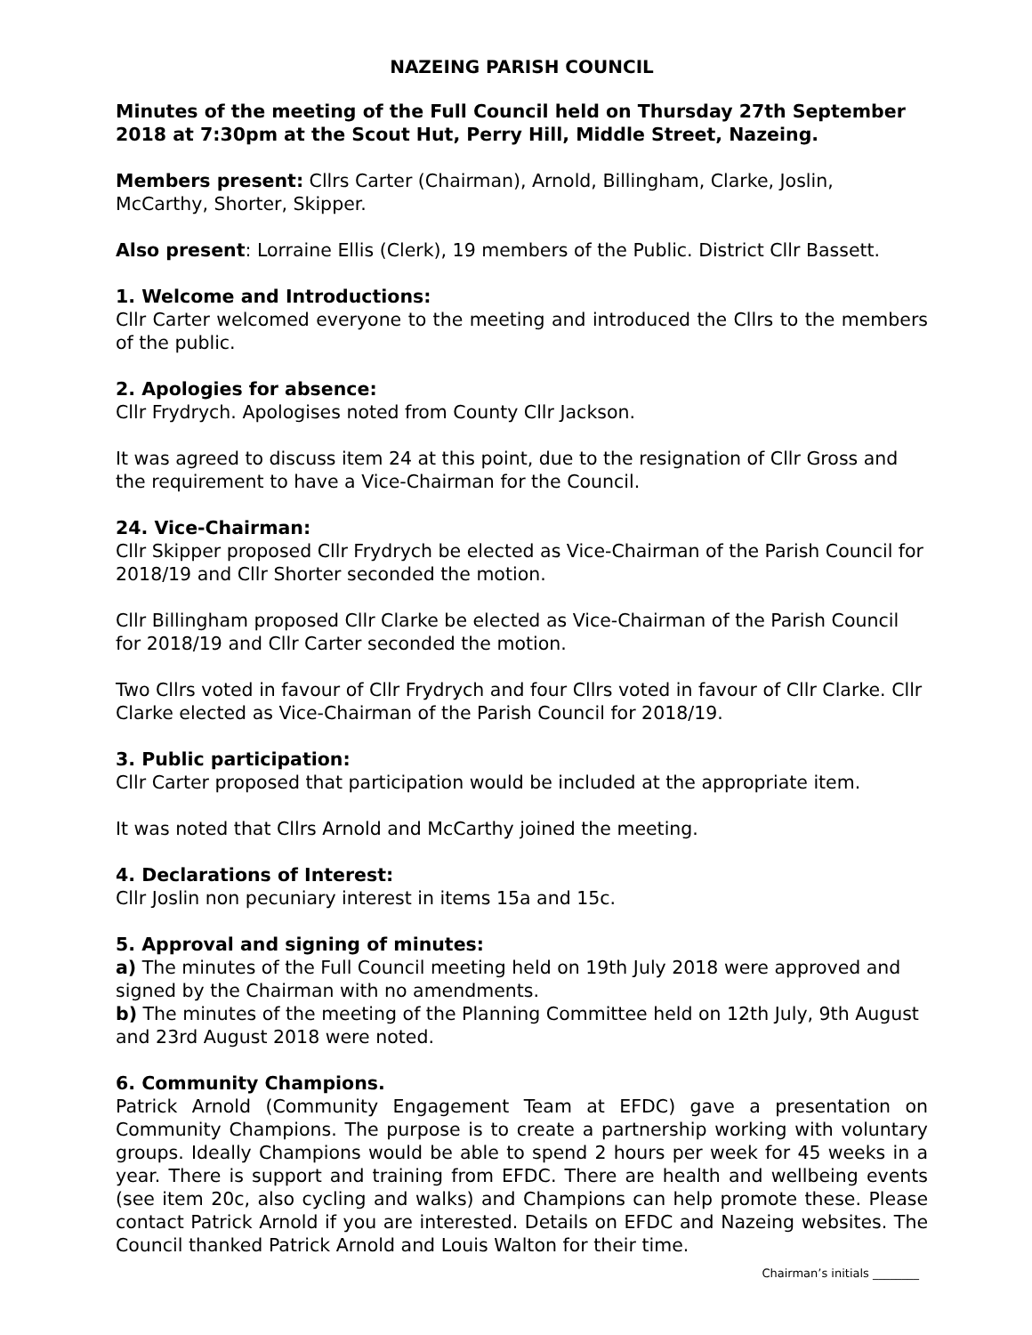NAZEING PARISH COUNCIL
Minutes of the meeting of the Full Council held on Thursday 27th September 2018 at 7:30pm at the Scout Hut, Perry Hill, Middle Street, Nazeing.
Members present: Cllrs Carter (Chairman), Arnold, Billingham, Clarke, Joslin, McCarthy, Shorter, Skipper.
Also present: Lorraine Ellis (Clerk), 19 members of the Public. District Cllr Bassett.
1. Welcome and Introductions:
Cllr Carter welcomed everyone to the meeting and introduced the Cllrs to the members of the public.
2. Apologies for absence:
Cllr Frydrych. Apologises noted from County Cllr Jackson.
It was agreed to discuss item 24 at this point, due to the resignation of Cllr Gross and the requirement to have a Vice-Chairman for the Council.
24. Vice-Chairman:
Cllr Skipper proposed Cllr Frydrych be elected as Vice-Chairman of the Parish Council for 2018/19 and Cllr Shorter seconded the motion.
Cllr Billingham proposed Cllr Clarke be elected as Vice-Chairman of the Parish Council for 2018/19 and Cllr Carter seconded the motion.
Two Cllrs voted in favour of Cllr Frydrych and four Cllrs voted in favour of Cllr Clarke. Cllr Clarke elected as Vice-Chairman of the Parish Council for 2018/19.
3. Public participation:
Cllr Carter proposed that participation would be included at the appropriate item.
It was noted that Cllrs Arnold and McCarthy joined the meeting.
4. Declarations of Interest:
Cllr Joslin non pecuniary interest in items 15a and 15c.
5. Approval and signing of minutes:
a) The minutes of the Full Council meeting held on 19th July 2018 were approved and signed by the Chairman with no amendments.
b) The minutes of the meeting of the Planning Committee held on 12th July, 9th August and 23rd August 2018 were noted.
6. Community Champions.
Patrick Arnold (Community Engagement Team at EFDC) gave a presentation on Community Champions. The purpose is to create a partnership working with voluntary groups. Ideally Champions would be able to spend 2 hours per week for 45 weeks in a year. There is support and training from EFDC. There are health and wellbeing events (see item 20c, also cycling and walks) and Champions can help promote these. Please contact Patrick Arnold if you are interested. Details on EFDC and Nazeing websites. The Council thanked Patrick Arnold and Louis Walton for their time.
Chairman’s initials ________